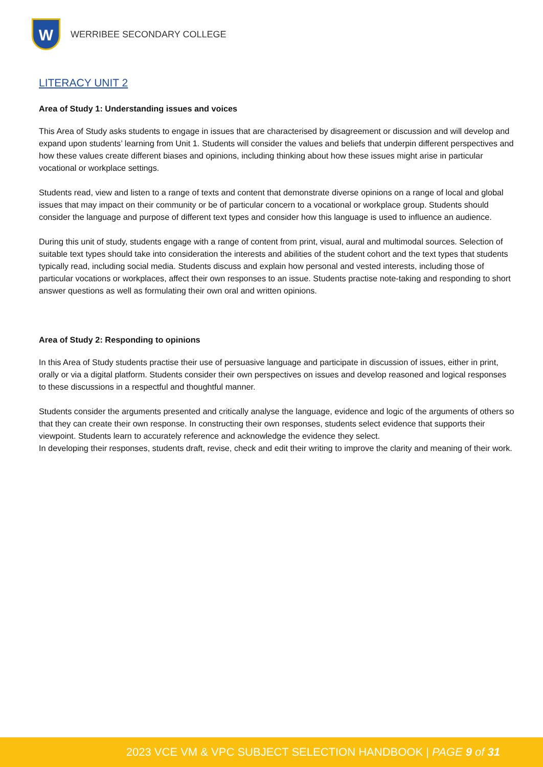W
WERRIBEE SECONDARY COLLEGE
LITERACY UNIT 2
Area of Study 1: Understanding issues and voices
This Area of Study asks students to engage in issues that are characterised by disagreement or discussion and will develop and expand upon students’ learning from Unit 1. Students will consider the values and beliefs that underpin different perspectives and how these values create different biases and opinions, including thinking about how these issues might arise in particular vocational or workplace settings.
Students read, view and listen to a range of texts and content that demonstrate diverse opinions on a range of local and global issues that may impact on their community or be of particular concern to a vocational or workplace group. Students should consider the language and purpose of different text types and consider how this language is used to influence an audience.
During this unit of study, students engage with a range of content from print, visual, aural and multimodal sources. Selection of suitable text types should take into consideration the interests and abilities of the student cohort and the text types that students typically read, including social media. Students discuss and explain how personal and vested interests, including those of particular vocations or workplaces, affect their own responses to an issue. Students practise note-taking and responding to short answer questions as well as formulating their own oral and written opinions.
Area of Study 2: Responding to opinions
In this Area of Study students practise their use of persuasive language and participate in discussion of issues, either in print, orally or via a digital platform. Students consider their own perspectives on issues and develop reasoned and logical responses to these discussions in a respectful and thoughtful manner.
Students consider the arguments presented and critically analyse the language, evidence and logic of the arguments of others so that they can create their own response. In constructing their own responses, students select evidence that supports their viewpoint. Students learn to accurately reference and acknowledge the evidence they select.
In developing their responses, students draft, revise, check and edit their writing to improve the clarity and meaning of their work.
2023 VCE VM & VPC SUBJECT SELECTION HANDBOOK | PAGE 9 of 31